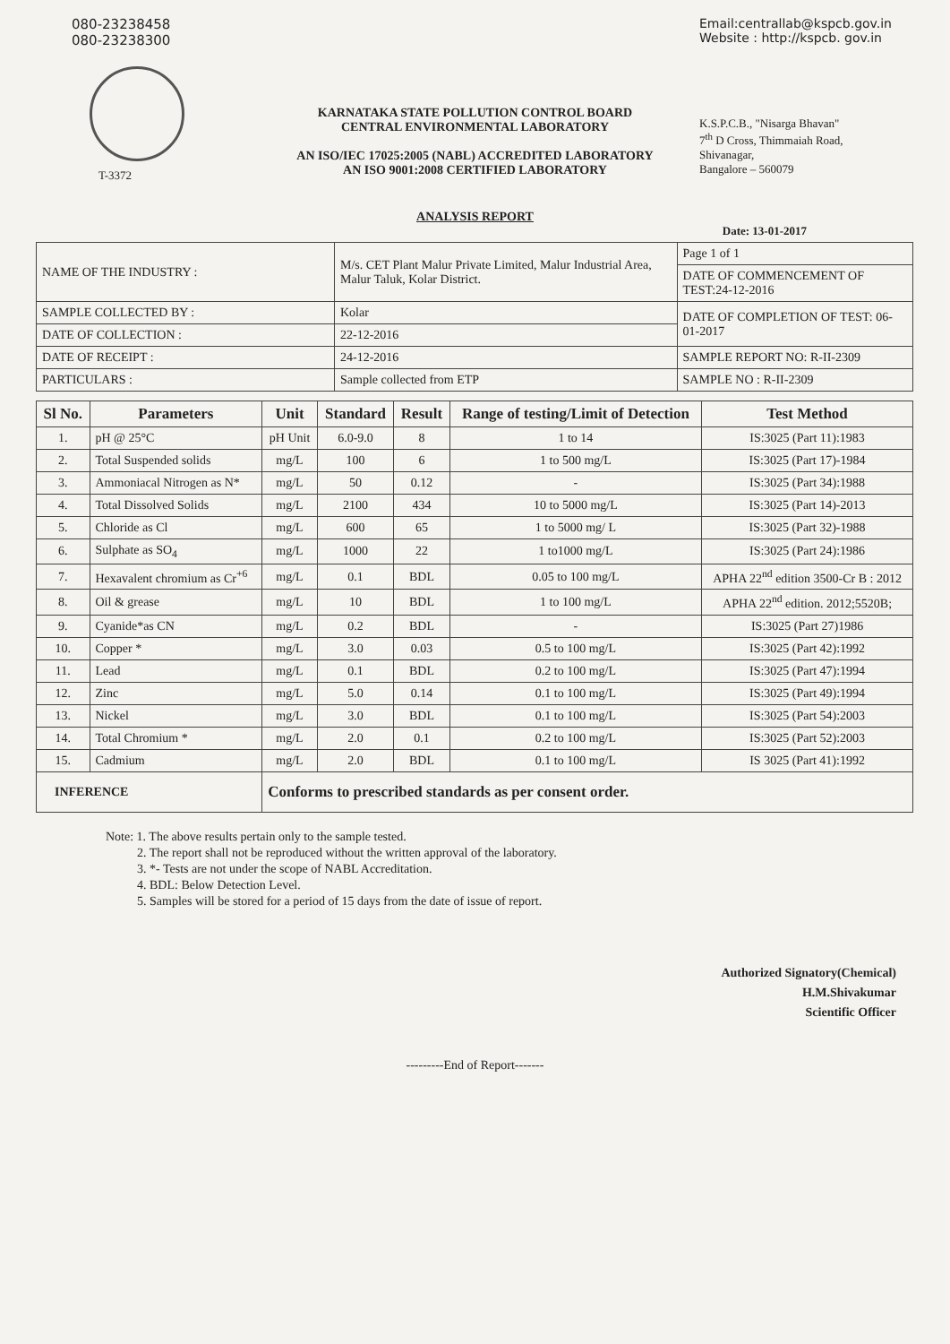080-23238458
080-23238300
T-3372
KARNATAKA STATE POLLUTION CONTROL BOARD
CENTRAL ENVIRONMENTAL LABORATORY
AN ISO/IEC 17025:2005 (NABL) ACCREDITED LABORATORY
AN ISO 9001:2008 CERTIFIED LABORATORY
Email:centrallab@kspcb.gov.in
Website : http://kspcb. gov.in
K.S.P.C.B., "Nisarga Bhavan"
7<sup>th</sup> D Cross, Thimmaiah Road,
Shivanagar,
Bangalore – 560079
ANALYSIS REPORT
Date: 13-01-2017
| NAME OF THE INDUSTRY : | M/s. CET Plant Malur Private Limited, Malur Industrial Area, Malur Taluk, Kolar District. | Page 1 of 1 |
| | | DATE OF COMMENCEMENT OF TEST:24-12-2016 |
| SAMPLE COLLECTED BY : | Kolar | DATE OF COMPLETION OF TEST: 06-01-2017 |
| DATE OF COLLECTION : | 22-12-2016 | |
| DATE OF RECEIPT : | 24-12-2016 | SAMPLE REPORT NO: R-II-2309 |
| PARTICULARS : | Sample collected from ETP | SAMPLE NO : R-II-2309 |
| Sl No. | Parameters | Unit | Standard | Result | Range of testing/Limit of Detection | Test Method |
| --- | --- | --- | --- | --- | --- | --- |
| 1. | pH @ 25°C | pH Unit | 6.0-9.0 | 8 | 1 to 14 | IS:3025 (Part 11):1983 |
| 2. | Total Suspended solids | mg/L | 100 | 6 | 1 to 500 mg/L | IS:3025 (Part 17)-1984 |
| 3. | Ammoniacal Nitrogen as N* | mg/L | 50 | 0.12 | - | IS:3025 (Part 34):1988 |
| 4. | Total Dissolved Solids | mg/L | 2100 | 434 | 10 to 5000 mg/L | IS:3025 (Part 14)-2013 |
| 5. | Chloride as Cl | mg/L | 600 | 65 | 1 to 5000 mg/ L | IS:3025 (Part 32)-1988 |
| 6. | Sulphate as SO<sub>4</sub> | mg/L | 1000 | 22 | 1 to1000 mg/L | IS:3025 (Part 24):1986 |
| 7. | Hexavalent chromium as Cr<sup>+6</sup> | mg/L | 0.1 | BDL | 0.05 to 100 mg/L | APHA 22<sup>nd</sup> edition 3500-Cr B : 2012 |
| 8. | Oil & grease | mg/L | 10 | BDL | 1 to 100 mg/L | APHA 22<sup>nd</sup> edition. 2012;5520B; |
| 9. | Cyanide*as CN | mg/L | 0.2 | BDL | - | IS:3025 (Part 27)1986 |
| 10. | Copper * | mg/L | 3.0 | 0.03 | 0.5 to 100 mg/L | IS:3025 (Part 42):1992 |
| 11. | Lead | mg/L | 0.1 | BDL | 0.2 to 100 mg/L | IS:3025 (Part 47):1994 |
| 12. | Zinc | mg/L | 5.0 | 0.14 | 0.1 to 100 mg/L | IS:3025 (Part 49):1994 |
| 13. | Nickel | mg/L | 3.0 | BDL | 0.1 to 100 mg/L | IS:3025 (Part 54):2003 |
| 14. | Total Chromium * | mg/L | 2.0 | 0.1 | 0.2 to 100 mg/L | IS:3025 (Part 52):2003 |
| 15. | Cadmium | mg/L | 2.0 | BDL | 0.1 to 100 mg/L | IS 3025 (Part 41):1992 |
| INFERENCE | | Conforms to prescribed standards as per consent order. | | | | |
Note: 1. The above results pertain only to the sample tested.
2. The report shall not be reproduced without the written approval of the laboratory.
3. *- Tests are not under the scope of NABL Accreditation.
4. BDL: Below Detection Level.
5. Samples will be stored for a period of 15 days from the date of issue of report.
Authorized Signatory(Chemical)
H.M.Shivakumar
Scientific Officer
---------End of Report-------